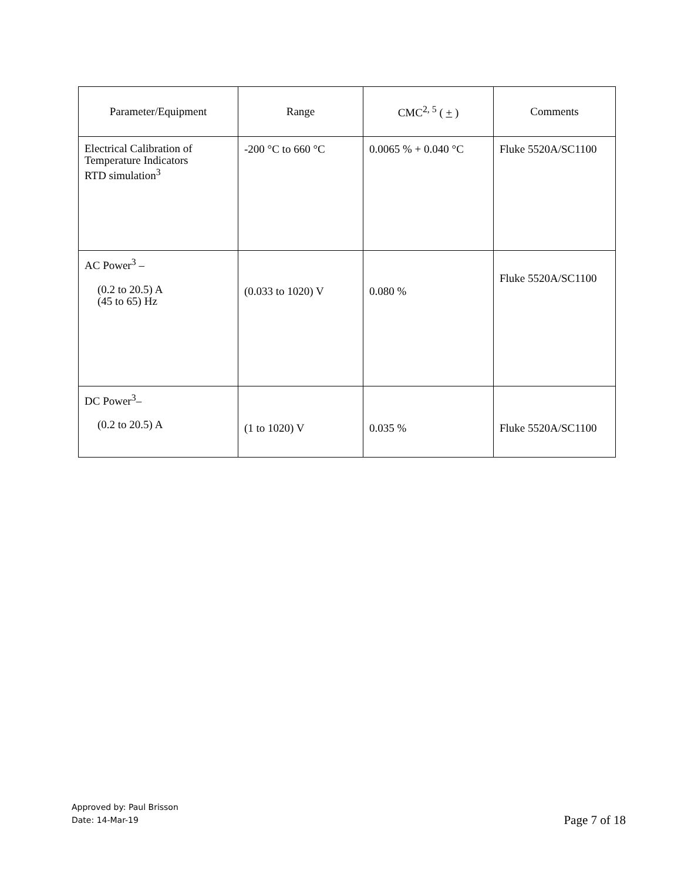| Parameter/Equipment | Range | CMC<sup>2, 5</sup> ( + ) | Comments |
| Electrical Calibration of Temperature Indicators RTD simulation<sup>3</sup> | -200 °C to 660 °C | 0.0065 % + 0.040 °C | Fluke 5520A/SC1100 |
| AC Power<sup>3</sup> – (0.2 to 20.5) A (45 to 65) Hz | (0.033 to 1020) V | 0.080 % | Fluke 5520A/SC1100 |
| DC Power<sup>3</sup>– (0.2 to 20.5) A | (1 to 1020) V | 0.035 % | Fluke 5520A/SC1100 |
Approved by: Paul Brisson
Date: 14-Mar-19
Page 7 of 18